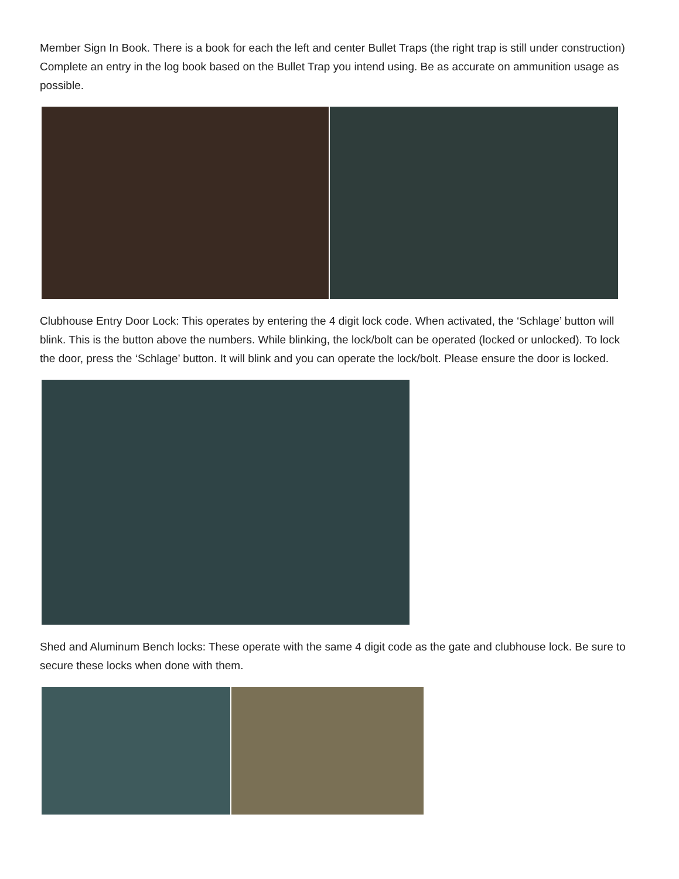Member Sign In Book. There is a book for each the left and center Bullet Traps (the right trap is still under construction) Complete an entry in the log book based on the Bullet Trap you intend using. Be as accurate on ammunition usage as possible.
Clubhouse Entry Door Lock: This operates by entering the 4 digit lock code. When activated, the ‘Schlage’ button will blink. This is the button above the numbers. While blinking, the lock/bolt can be operated (locked or unlocked). To lock the door, press the ‘Schlage’ button. It will blink and you can operate the lock/bolt. Please ensure the door is locked.
Shed and Aluminum Bench locks: These operate with the same 4 digit code as the gate and clubhouse lock. Be sure to secure these locks when done with them.